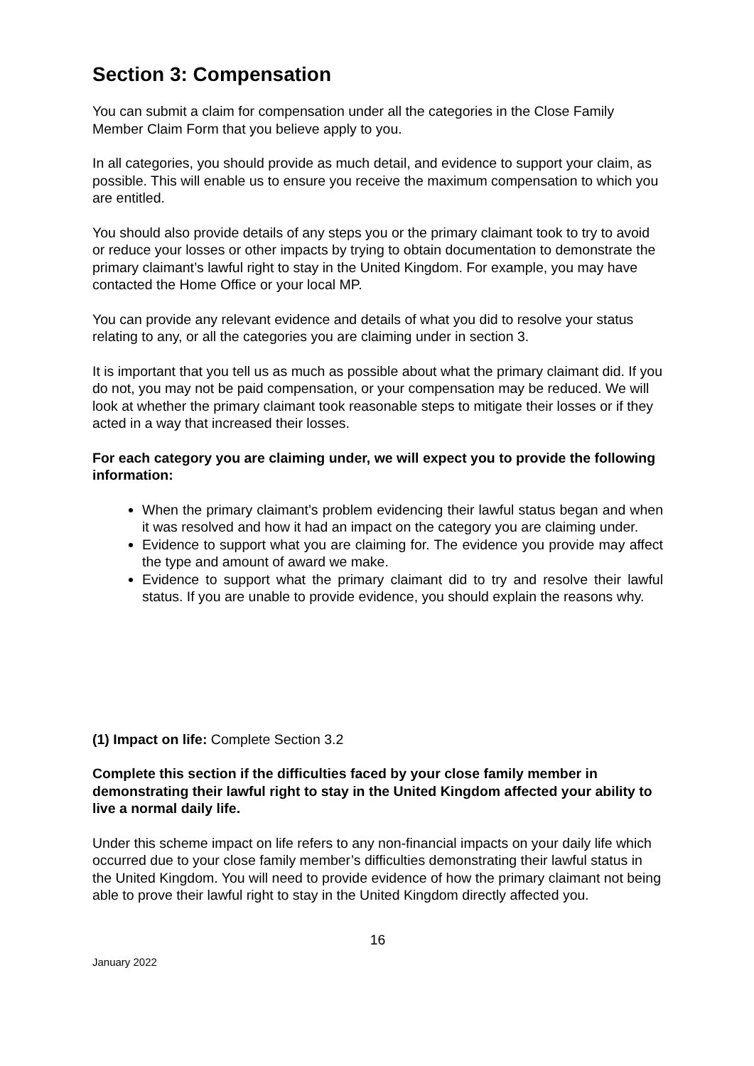Section 3: Compensation
You can submit a claim for compensation under all the categories in the Close Family Member Claim Form that you believe apply to you.
In all categories, you should provide as much detail, and evidence to support your claim, as possible. This will enable us to ensure you receive the maximum compensation to which you are entitled.
You should also provide details of any steps you or the primary claimant took to try to avoid or reduce your losses or other impacts by trying to obtain documentation to demonstrate the primary claimant’s lawful right to stay in the United Kingdom. For example, you may have contacted the Home Office or your local MP.
You can provide any relevant evidence and details of what you did to resolve your status relating to any, or all the categories you are claiming under in section 3.
It is important that you tell us as much as possible about what the primary claimant did. If you do not, you may not be paid compensation, or your compensation may be reduced. We will look at whether the primary claimant took reasonable steps to mitigate their losses or if they acted in a way that increased their losses.
For each category you are claiming under, we will expect you to provide the following information:
When the primary claimant’s problem evidencing their lawful status began and when it was resolved and how it had an impact on the category you are claiming under.
Evidence to support what you are claiming for. The evidence you provide may affect the type and amount of award we make.
Evidence to support what the primary claimant did to try and resolve their lawful status. If you are unable to provide evidence, you should explain the reasons why.
(1) Impact on life: Complete Section 3.2
Complete this section if the difficulties faced by your close family member in demonstrating their lawful right to stay in the United Kingdom affected your ability to live a normal daily life.
Under this scheme impact on life refers to any non-financial impacts on your daily life which occurred due to your close family member’s difficulties demonstrating their lawful status in the United Kingdom. You will need to provide evidence of how the primary claimant not being able to prove their lawful right to stay in the United Kingdom directly affected you.
16
January 2022